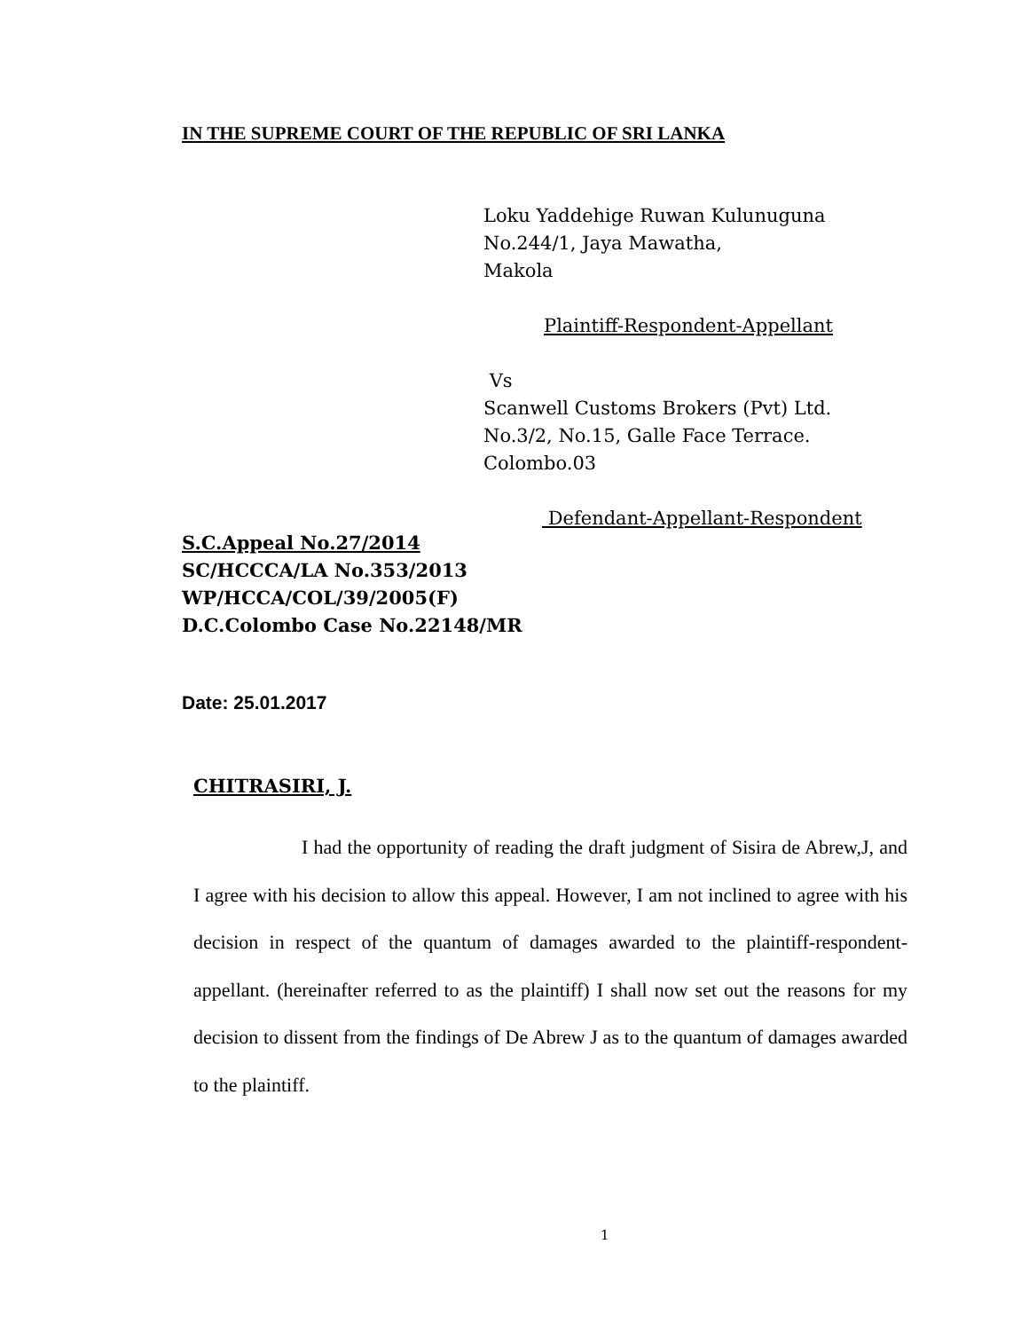IN THE SUPREME COURT OF THE REPUBLIC OF SRI LANKA
Loku Yaddehige Ruwan Kulunuguna
No.244/1, Jaya Mawatha,
Makola
Plaintiff-Respondent-Appellant
Vs
Scanwell Customs Brokers (Pvt) Ltd.
No.3/2, No.15, Galle Face Terrace.
Colombo.03
Defendant-Appellant-Respondent
S.C.Appeal No.27/2014
SC/HCCCA/LA No.353/2013
WP/HCCA/COL/39/2005(F)
D.C.Colombo Case No.22148/MR
Date: 25.01.2017
CHITRASIRI, J.
I had the opportunity of reading the draft judgment of Sisira de Abrew,J, and I agree with his decision to allow this appeal. However, I am not inclined to agree with his decision in respect of the quantum of damages awarded to the plaintiff-respondent-appellant. (hereinafter referred to as the plaintiff) I shall now set out the reasons for my decision to dissent from the findings of De Abrew J as to the quantum of damages awarded to the plaintiff.
1